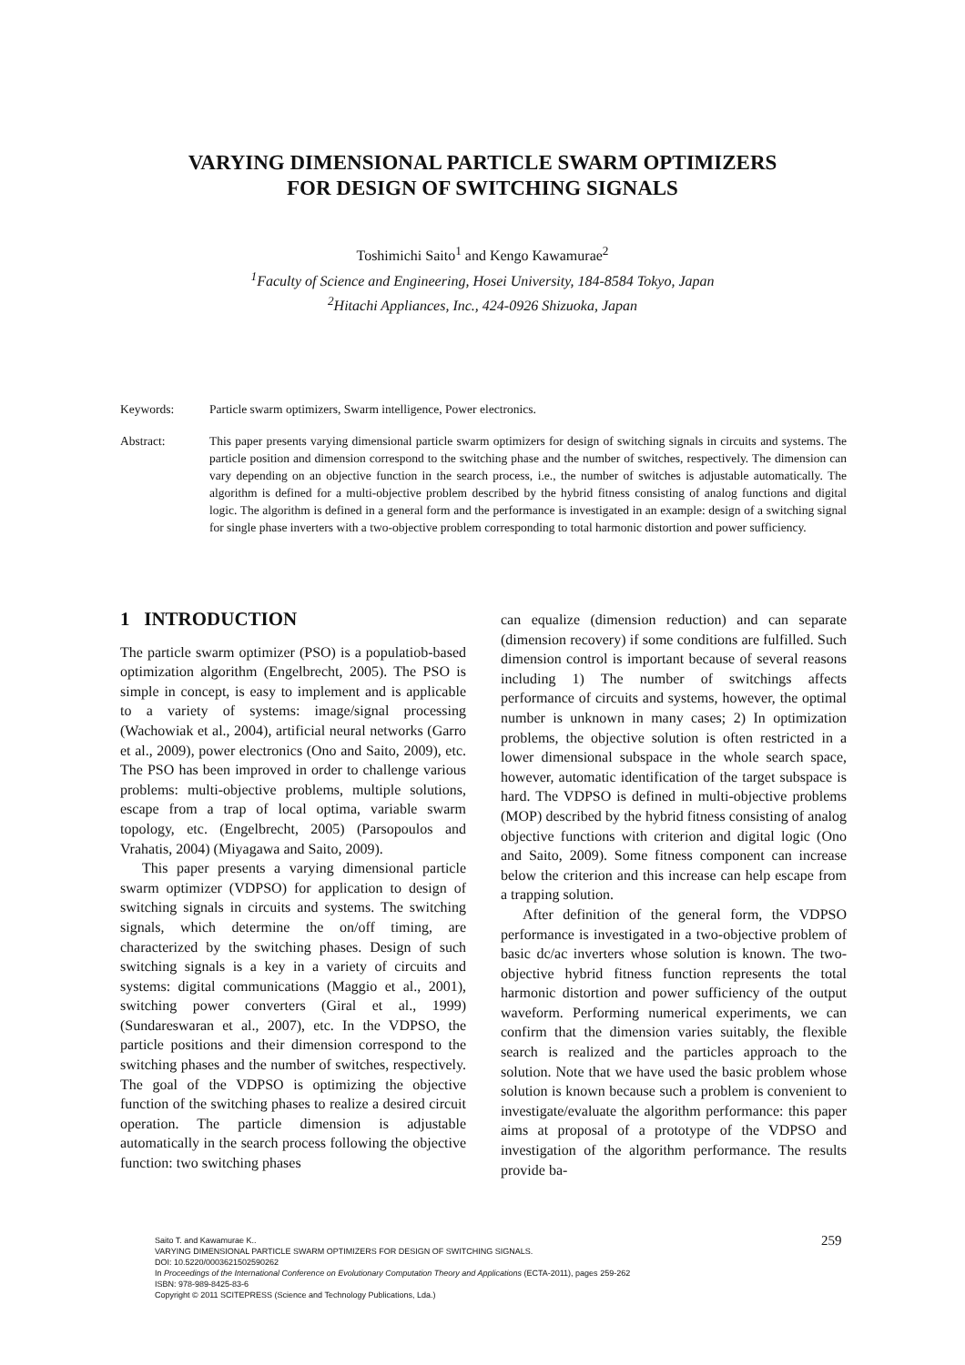VARYING DIMENSIONAL PARTICLE SWARM OPTIMIZERS
FOR DESIGN OF SWITCHING SIGNALS
Toshimichi Saito<sup>1</sup> and Kengo Kawamurae<sup>2</sup>
<sup>1</sup> Faculty of Science and Engineering, Hosei University, 184-8584 Tokyo, Japan
<sup>2</sup> Hitachi Appliances, Inc., 424-0926 Shizuoka, Japan
Keywords: Particle swarm optimizers, Swarm intelligence, Power electronics.
Abstract: This paper presents varying dimensional particle swarm optimizers for design of switching signals in circuits and systems. The particle position and dimension correspond to the switching phase and the number of switches, respectively. The dimension can vary depending on an objective function in the search process, i.e., the number of switches is adjustable automatically. The algorithm is defined for a multi-objective problem described by the hybrid fitness consisting of analog functions and digital logic. The algorithm is defined in a general form and the performance is investigated in an example: design of a switching signal for single phase inverters with a two-objective problem corresponding to total harmonic distortion and power sufficiency.
1 INTRODUCTION
The particle swarm optimizer (PSO) is a populatiob-based optimization algorithm (Engelbrecht, 2005). The PSO is simple in concept, is easy to implement and is applicable to a variety of systems: image/signal processing (Wachowiak et al., 2004), artificial neural networks (Garro et al., 2009), power electronics (Ono and Saito, 2009), etc. The PSO has been improved in order to challenge various problems: multi-objective problems, multiple solutions, escape from a trap of local optima, variable swarm topology, etc. (Engelbrecht, 2005) (Parsopoulos and Vrahatis, 2004) (Miyagawa and Saito, 2009).
This paper presents a varying dimensional particle swarm optimizer (VDPSO) for application to design of switching signals in circuits and systems. The switching signals, which determine the on/off timing, are characterized by the switching phases. Design of such switching signals is a key in a variety of circuits and systems: digital communications (Maggio et al., 2001), switching power converters (Giral et al., 1999) (Sundareswaran et al., 2007), etc. In the VDPSO, the particle positions and their dimension correspond to the switching phases and the number of switches, respectively. The goal of the VDPSO is optimizing the objective function of the switching phases to realize a desired circuit operation. The particle dimension is adjustable automatically in the search process following the objective function: two switching phases
can equalize (dimension reduction) and can separate (dimension recovery) if some conditions are fulfilled. Such dimension control is important because of several reasons including 1) The number of switchings affects performance of circuits and systems, however, the optimal number is unknown in many cases; 2) In optimization problems, the objective solution is often restricted in a lower dimensional subspace in the whole search space, however, automatic identification of the target subspace is hard. The VDPSO is defined in multi-objective problems (MOP) described by the hybrid fitness consisting of analog objective functions with criterion and digital logic (Ono and Saito, 2009). Some fitness component can increase below the criterion and this increase can help escape from a trapping solution.
After definition of the general form, the VDPSO performance is investigated in a two-objective problem of basic dc/ac inverters whose solution is known. The two-objective hybrid fitness function represents the total harmonic distortion and power sufficiency of the output waveform. Performing numerical experiments, we can confirm that the dimension varies suitably, the flexible search is realized and the particles approach to the solution. Note that we have used the basic problem whose solution is known because such a problem is convenient to investigate/evaluate the algorithm performance: this paper aims at proposal of a prototype of the VDPSO and investigation of the algorithm performance. The results provide ba-
259
Saito T. and Kawamurae K..
VARYING DIMENSIONAL PARTICLE SWARM OPTIMIZERS FOR DESIGN OF SWITCHING SIGNALS.
DOI: 10.5220/0003621502590262
In Proceedings of the International Conference on Evolutionary Computation Theory and Applications (ECTA-2011), pages 259-262
ISBN: 978-989-8425-83-6
Copyright © 2011 SCITEPRESS (Science and Technology Publications, Lda.)